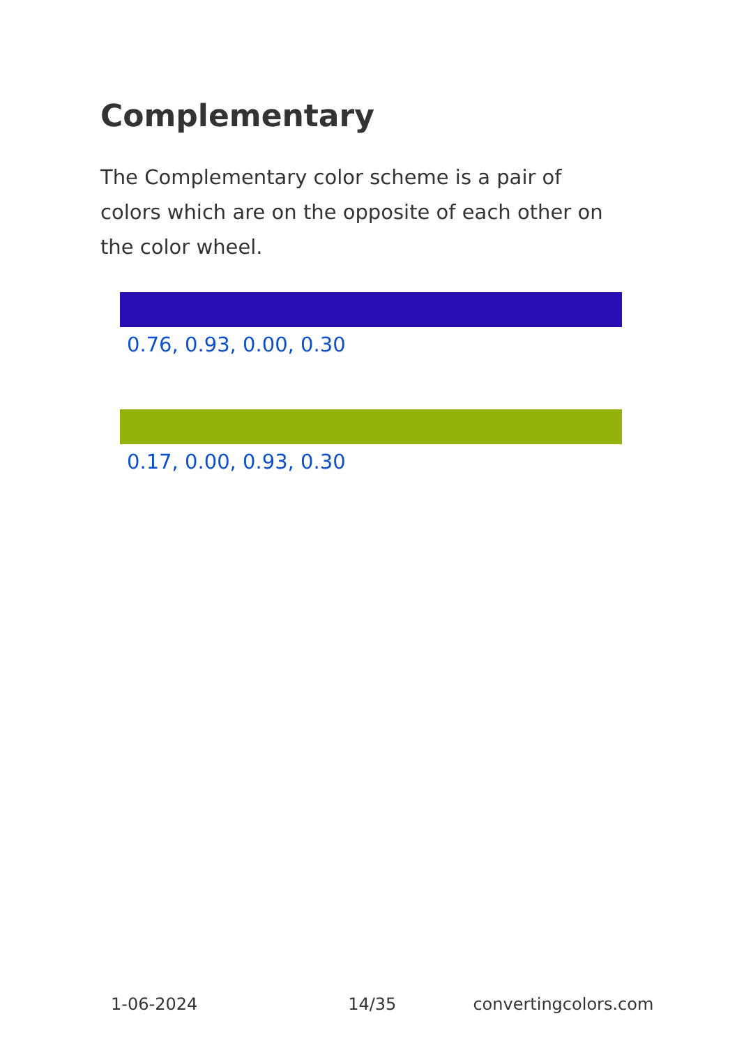Complementary
The Complementary color scheme is a pair of colors which are on the opposite of each other on the color wheel.
0.76, 0.93, 0.00, 0.30
0.17, 0.00, 0.93, 0.30
1-06-2024 14/35 convertingcolors.com